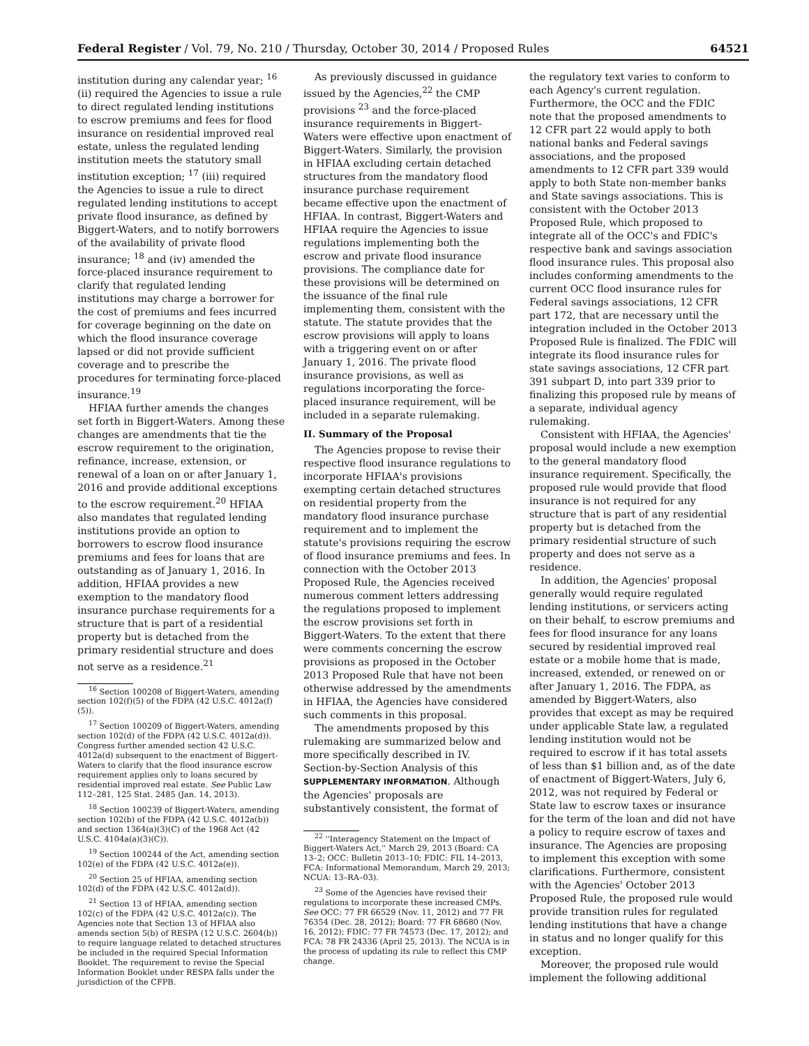Federal Register / Vol. 79, No. 210 / Thursday, October 30, 2014 / Proposed Rules 64521
institution during any calendar year; <sup>16</sup> (ii) required the Agencies to issue a rule to direct regulated lending institutions to escrow premiums and fees for flood insurance on residential improved real estate, unless the regulated lending institution meets the statutory small institution exception; <sup>17</sup> (iii) required the Agencies to issue a rule to direct regulated lending institutions to accept private flood insurance, as defined by Biggert-Waters, and to notify borrowers of the availability of private flood insurance; <sup>18</sup> and (iv) amended the force-placed insurance requirement to clarify that regulated lending institutions may charge a borrower for the cost of premiums and fees incurred for coverage beginning on the date on which the flood insurance coverage lapsed or did not provide sufficient coverage and to prescribe the procedures for terminating force-placed insurance.<sup>19</sup>
HFIAA further amends the changes set forth in Biggert-Waters. Among these changes are amendments that tie the escrow requirement to the origination, refinance, increase, extension, or renewal of a loan on or after January 1, 2016 and provide additional exceptions to the escrow requirement.<sup>20</sup> HFIAA also mandates that regulated lending institutions provide an option to borrowers to escrow flood insurance premiums and fees for loans that are outstanding as of January 1, 2016. In addition, HFIAA provides a new exemption to the mandatory flood insurance purchase requirements for a structure that is part of a residential property but is detached from the primary residential structure and does not serve as a residence.<sup>21</sup>
<sup>16</sup> Section 100208 of Biggert-Waters, amending section 102(f)(5) of the FDPA (42 U.S.C. 4012a(f)(5)).
<sup>17</sup> Section 100209 of Biggert-Waters, amending section 102(d) of the FDPA (42 U.S.C. 4012a(d)). Congress further amended section 42 U.S.C. 4012a(d) subsequent to the enactment of Biggert-Waters to clarify that the flood insurance escrow requirement applies only to loans secured by residential improved real estate. See Public Law 112–281, 125 Stat. 2485 (Jan. 14, 2013).
<sup>18</sup> Section 100239 of Biggert-Waters, amending section 102(b) of the FDPA (42 U.S.C. 4012a(b)) and section 1364(a)(3)(C) of the 1968 Act (42 U.S.C. 4104a(a)(3)(C)).
<sup>19</sup> Section 100244 of the Act, amending section 102(e) of the FDPA (42 U.S.C. 4012a(e)).
<sup>20</sup> Section 25 of HFIAA, amending section 102(d) of the FDPA (42 U.S.C. 4012a(d)).
<sup>21</sup> Section 13 of HFIAA, amending section 102(c) of the FDPA (42 U.S.C. 4012a(c)). The Agencies note that Section 13 of HFIAA also amends section 5(b) of RESPA (12 U.S.C. 2604(b)) to require language related to detached structures be included in the required Special Information Booklet. The requirement to revise the Special Information Booklet under RESPA falls under the jurisdiction of the CFPB.
As previously discussed in guidance issued by the Agencies,<sup>22</sup> the CMP provisions <sup>23</sup> and the force-placed insurance requirements in Biggert-Waters were effective upon enactment of Biggert-Waters. Similarly, the provision in HFIAA excluding certain detached structures from the mandatory flood insurance purchase requirement became effective upon the enactment of HFIAA. In contrast, Biggert-Waters and HFIAA require the Agencies to issue regulations implementing both the escrow and private flood insurance provisions. The compliance date for these provisions will be determined on the issuance of the final rule implementing them, consistent with the statute. The statute provides that the escrow provisions will apply to loans with a triggering event on or after January 1, 2016. The private flood insurance provisions, as well as regulations incorporating the force-placed insurance requirement, will be included in a separate rulemaking.
II. Summary of the Proposal
The Agencies propose to revise their respective flood insurance regulations to incorporate HFIAA's provisions exempting certain detached structures on residential property from the mandatory flood insurance purchase requirement and to implement the statute's provisions requiring the escrow of flood insurance premiums and fees. In connection with the October 2013 Proposed Rule, the Agencies received numerous comment letters addressing the regulations proposed to implement the escrow provisions set forth in Biggert-Waters. To the extent that there were comments concerning the escrow provisions as proposed in the October 2013 Proposed Rule that have not been otherwise addressed by the amendments in HFIAA, the Agencies have considered such comments in this proposal.
The amendments proposed by this rulemaking are summarized below and more specifically described in IV. Section-by-Section Analysis of this SUPPLEMENTARY INFORMATION. Although the Agencies' proposals are substantively consistent, the format of
<sup>22</sup> ''Interagency Statement on the Impact of Biggert-Waters Act,'' March 29, 2013 (Board: CA 13–2; OCC: Bulletin 2013–10; FDIC: FIL 14–2013, FCA: Informational Memorandum, March 29, 2013; NCUA: 13–RA–03).
<sup>23</sup> Some of the Agencies have revised their regulations to incorporate these increased CMPs. See OCC: 77 FR 66529 (Nov. 11, 2012) and 77 FR 76354 (Dec. 28, 2012); Board: 77 FR 68680 (Nov. 16, 2012); FDIC: 77 FR 74573 (Dec. 17, 2012); and FCA: 78 FR 24336 (April 25, 2013). The NCUA is in the process of updating its rule to reflect this CMP change.
the regulatory text varies to conform to each Agency's current regulation. Furthermore, the OCC and the FDIC note that the proposed amendments to 12 CFR part 22 would apply to both national banks and Federal savings associations, and the proposed amendments to 12 CFR part 339 would apply to both State non-member banks and State savings associations. This is consistent with the October 2013 Proposed Rule, which proposed to integrate all of the OCC's and FDIC's respective bank and savings association flood insurance rules. This proposal also includes conforming amendments to the current OCC flood insurance rules for Federal savings associations, 12 CFR part 172, that are necessary until the integration included in the October 2013 Proposed Rule is finalized. The FDIC will integrate its flood insurance rules for state savings associations, 12 CFR part 391 subpart D, into part 339 prior to finalizing this proposed rule by means of a separate, individual agency rulemaking.
Consistent with HFIAA, the Agencies' proposal would include a new exemption to the general mandatory flood insurance requirement. Specifically, the proposed rule would provide that flood insurance is not required for any structure that is part of any residential property but is detached from the primary residential structure of such property and does not serve as a residence.
In addition, the Agencies' proposal generally would require regulated lending institutions, or servicers acting on their behalf, to escrow premiums and fees for flood insurance for any loans secured by residential improved real estate or a mobile home that is made, increased, extended, or renewed on or after January 1, 2016. The FDPA, as amended by Biggert-Waters, also provides that except as may be required under applicable State law, a regulated lending institution would not be required to escrow if it has total assets of less than $1 billion and, as of the date of enactment of Biggert-Waters, July 6, 2012, was not required by Federal or State law to escrow taxes or insurance for the term of the loan and did not have a policy to require escrow of taxes and insurance. The Agencies are proposing to implement this exception with some clarifications. Furthermore, consistent with the Agencies' October 2013 Proposed Rule, the proposed rule would provide transition rules for regulated lending institutions that have a change in status and no longer qualify for this exception.
Moreover, the proposed rule would implement the following additional